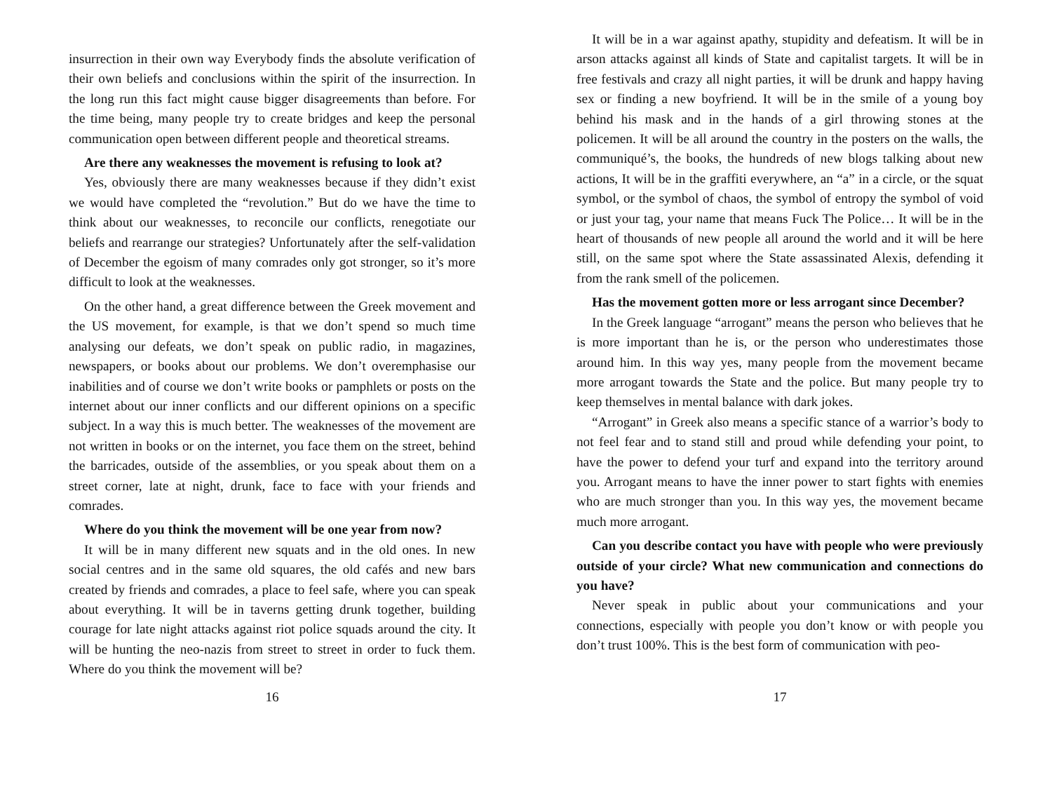insurrection in their own way Everybody finds the absolute verification of their own beliefs and conclusions within the spirit of the insurrection. In the long run this fact might cause bigger disagreements than before. For the time being, many people try to create bridges and keep the personal communication open between different people and theoretical streams.
Are there any weaknesses the movement is refusing to look at?
Yes, obviously there are many weaknesses because if they didn’t exist we would have completed the “revolution.” But do we have the time to think about our weaknesses, to reconcile our conflicts, renegotiate our beliefs and rearrange our strategies? Unfortunately after the self-validation of December the egoism of many comrades only got stronger, so it’s more difficult to look at the weaknesses.
On the other hand, a great difference between the Greek movement and the US movement, for example, is that we don’t spend so much time analysing our defeats, we don’t speak on public radio, in magazines, newspapers, or books about our problems. We don’t overemphasise our inabilities and of course we don’t write books or pamphlets or posts on the internet about our inner conflicts and our different opinions on a specific subject. In a way this is much better. The weaknesses of the movement are not written in books or on the internet, you face them on the street, behind the barricades, outside of the assemblies, or you speak about them on a street corner, late at night, drunk, face to face with your friends and comrades.
Where do you think the movement will be one year from now?
It will be in many different new squats and in the old ones. In new social centres and in the same old squares, the old cafés and new bars created by friends and comrades, a place to feel safe, where you can speak about everything. It will be in taverns getting drunk together, building courage for late night attacks against riot police squads around the city. It will be hunting the neo-nazis from street to street in order to fuck them. Where do you think the movement will be?
16
It will be in a war against apathy, stupidity and defeatism. It will be in arson attacks against all kinds of State and capitalist targets. It will be in free festivals and crazy all night parties, it will be drunk and happy having sex or finding a new boyfriend. It will be in the smile of a young boy behind his mask and in the hands of a girl throwing stones at the policemen. It will be all around the country in the posters on the walls, the communiqué’s, the books, the hundreds of new blogs talking about new actions, It will be in the graffiti everywhere, an “a” in a circle, or the squat symbol, or the symbol of chaos, the symbol of entropy the symbol of void or just your tag, your name that means Fuck The Police… It will be in the heart of thousands of new people all around the world and it will be here still, on the same spot where the State assassinated Alexis, defending it from the rank smell of the policemen.
Has the movement gotten more or less arrogant since December?
In the Greek language “arrogant” means the person who believes that he is more important than he is, or the person who underestimates those around him. In this way yes, many people from the movement became more arrogant towards the State and the police. But many people try to keep themselves in mental balance with dark jokes.
“Arrogant” in Greek also means a specific stance of a warrior’s body to not feel fear and to stand still and proud while defending your point, to have the power to defend your turf and expand into the territory around you. Arrogant means to have the inner power to start fights with enemies who are much stronger than you. In this way yes, the movement became much more arrogant.
Can you describe contact you have with people who were previously outside of your circle? What new communication and connections do you have?
Never speak in public about your communications and your connections, especially with people you don’t know or with people you don’t trust 100%. This is the best form of communication with peo-
17